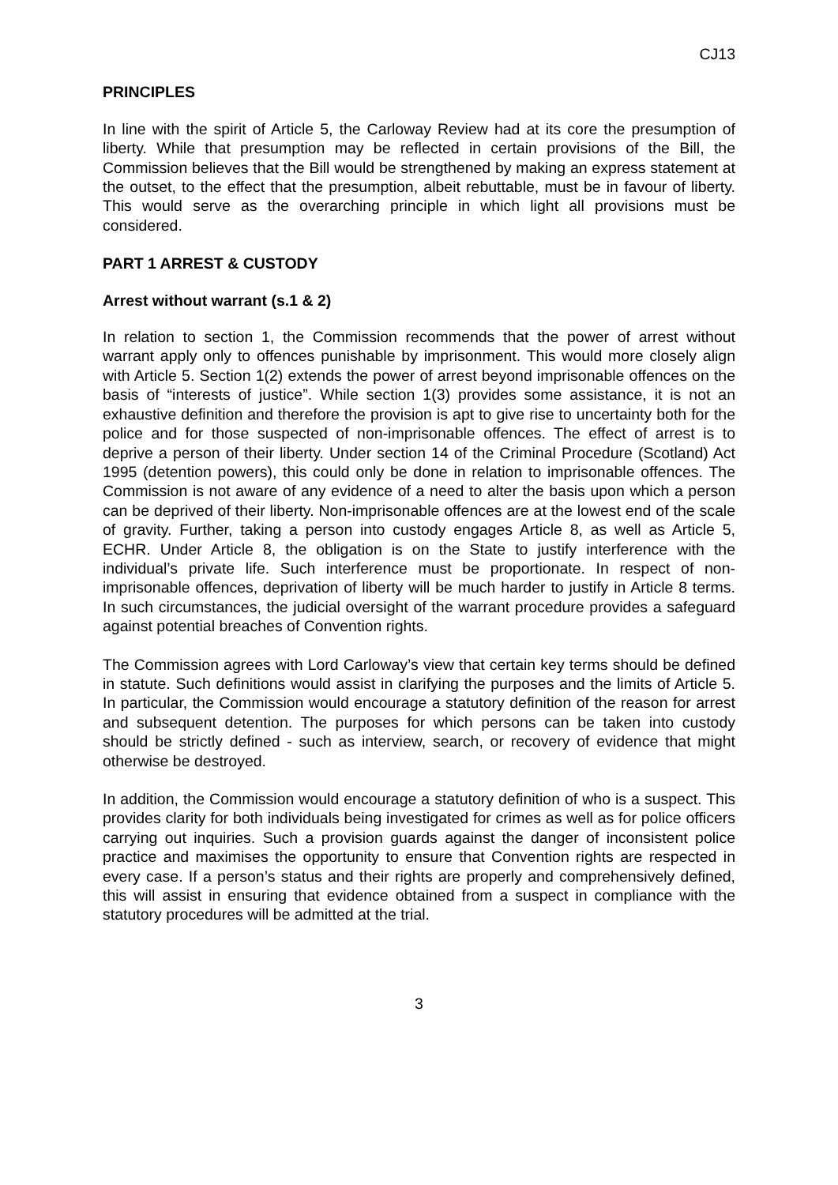CJ13
PRINCIPLES
In line with the spirit of Article 5, the Carloway Review had at its core the presumption of liberty. While that presumption may be reflected in certain provisions of the Bill, the Commission believes that the Bill would be strengthened by making an express statement at the outset, to the effect that the presumption, albeit rebuttable, must be in favour of liberty. This would serve as the overarching principle in which light all provisions must be considered.
PART 1 ARREST & CUSTODY
Arrest without warrant (s.1 & 2)
In relation to section 1, the Commission recommends that the power of arrest without warrant apply only to offences punishable by imprisonment. This would more closely align with Article 5. Section 1(2) extends the power of arrest beyond imprisonable offences on the basis of “interests of justice”. While section 1(3) provides some assistance, it is not an exhaustive definition and therefore the provision is apt to give rise to uncertainty both for the police and for those suspected of non-imprisonable offences. The effect of arrest is to deprive a person of their liberty. Under section 14 of the Criminal Procedure (Scotland) Act 1995 (detention powers), this could only be done in relation to imprisonable offences. The Commission is not aware of any evidence of a need to alter the basis upon which a person can be deprived of their liberty. Non-imprisonable offences are at the lowest end of the scale of gravity. Further, taking a person into custody engages Article 8, as well as Article 5, ECHR. Under Article 8, the obligation is on the State to justify interference with the individual’s private life. Such interference must be proportionate. In respect of non-imprisonable offences, deprivation of liberty will be much harder to justify in Article 8 terms. In such circumstances, the judicial oversight of the warrant procedure provides a safeguard against potential breaches of Convention rights.
The Commission agrees with Lord Carloway’s view that certain key terms should be defined in statute. Such definitions would assist in clarifying the purposes and the limits of Article 5. In particular, the Commission would encourage a statutory definition of the reason for arrest and subsequent detention. The purposes for which persons can be taken into custody should be strictly defined - such as interview, search, or recovery of evidence that might otherwise be destroyed.
In addition, the Commission would encourage a statutory definition of who is a suspect. This provides clarity for both individuals being investigated for crimes as well as for police officers carrying out inquiries. Such a provision guards against the danger of inconsistent police practice and maximises the opportunity to ensure that Convention rights are respected in every case. If a person’s status and their rights are properly and comprehensively defined, this will assist in ensuring that evidence obtained from a suspect in compliance with the statutory procedures will be admitted at the trial.
3